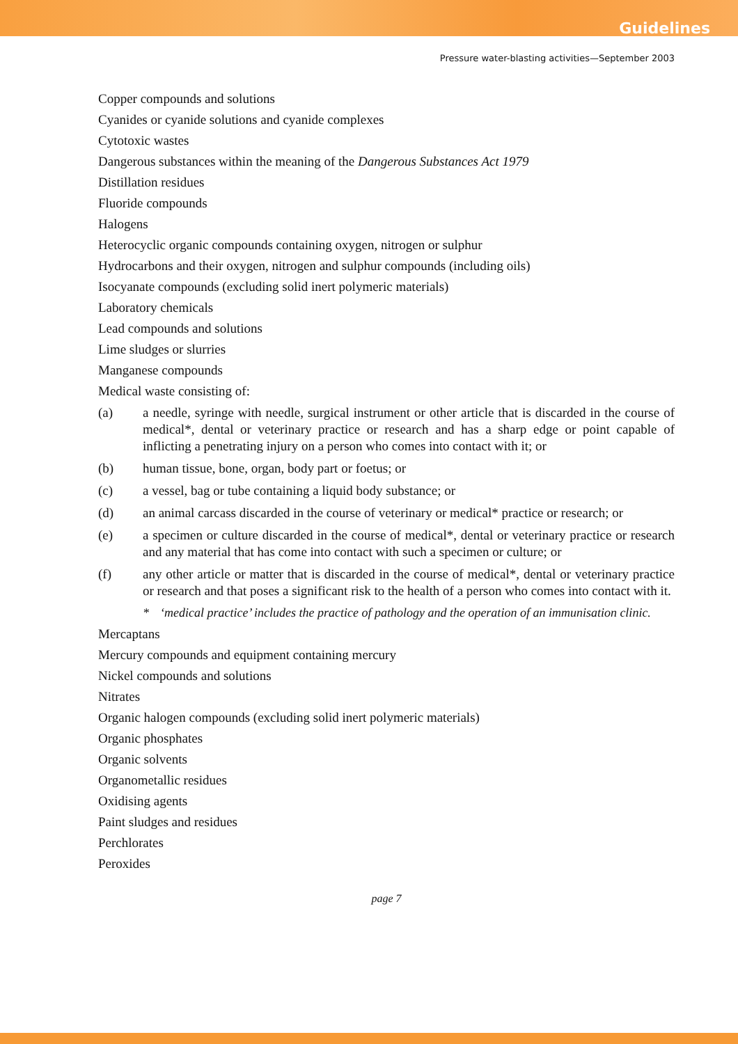Guidelines
Pressure water-blasting activities—September 2003
Copper compounds and solutions
Cyanides or cyanide solutions and cyanide complexes
Cytotoxic wastes
Dangerous substances within the meaning of the Dangerous Substances Act 1979
Distillation residues
Fluoride compounds
Halogens
Heterocyclic organic compounds containing oxygen, nitrogen or sulphur
Hydrocarbons and their oxygen, nitrogen and sulphur compounds (including oils)
Isocyanate compounds (excluding solid inert polymeric materials)
Laboratory chemicals
Lead compounds and solutions
Lime sludges or slurries
Manganese compounds
Medical waste consisting of:
(a) a needle, syringe with needle, surgical instrument or other article that is discarded in the course of medical*, dental or veterinary practice or research and has a sharp edge or point capable of inflicting a penetrating injury on a person who comes into contact with it; or
(b) human tissue, bone, organ, body part or foetus; or
(c) a vessel, bag or tube containing a liquid body substance; or
(d) an animal carcass discarded in the course of veterinary or medical* practice or research; or
(e) a specimen or culture discarded in the course of medical*, dental or veterinary practice or research and any material that has come into contact with such a specimen or culture; or
(f) any other article or matter that is discarded in the course of medical*, dental or veterinary practice or research and that poses a significant risk to the health of a person who comes into contact with it.
* ‘medical practice’ includes the practice of pathology and the operation of an immunisation clinic.
Mercaptans
Mercury compounds and equipment containing mercury
Nickel compounds and solutions
Nitrates
Organic halogen compounds (excluding solid inert polymeric materials)
Organic phosphates
Organic solvents
Organometallic residues
Oxidising agents
Paint sludges and residues
Perchlorates
Peroxides
page 7